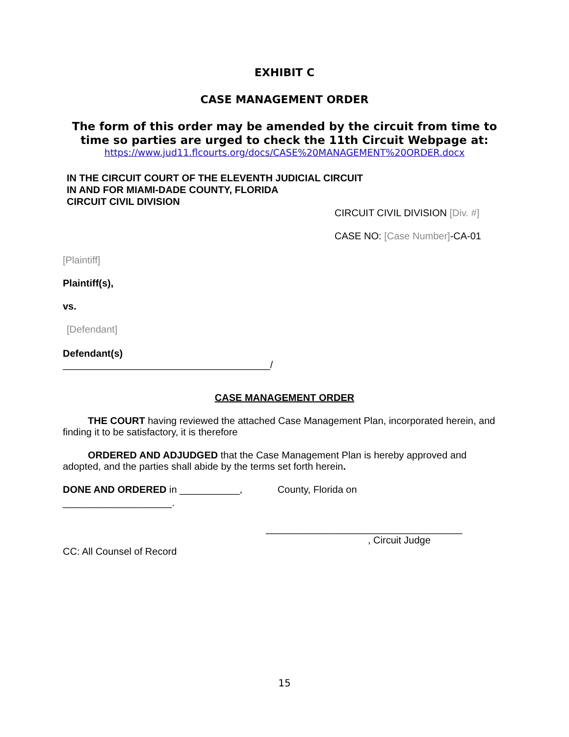EXHIBIT C
CASE MANAGEMENT ORDER
The form of this order may be amended by the circuit from time to time so parties are urged to check the 11th Circuit Webpage at:
https://www.jud11.flcourts.org/docs/CASE%20MANAGEMENT%20ORDER.docx
IN THE CIRCUIT COURT OF THE ELEVENTH JUDICIAL CIRCUIT
IN AND FOR MIAMI-DADE COUNTY, FLORIDA
CIRCUIT CIVIL DIVISION
CIRCUIT CIVIL DIVISION [Div. #]
CASE NO: [Case Number]-CA-01
[Plaintiff]
Plaintiff(s),
vs.
[Defendant]
Defendant(s)
______________________________________/
CASE MANAGEMENT ORDER
​THE COURT having reviewed the attached Case Management Plan, incorporated herein, and finding it to be satisfactory, it is therefore
ORDERED AND ADJUDGED that the Case Management Plan is hereby approved and adopted, and the parties shall abide by the terms set forth herein.
DONE AND ORDERED in ___________, County, Florida on
____________________.
____________________________________
, Circuit Judge
CC: All Counsel of Record
15